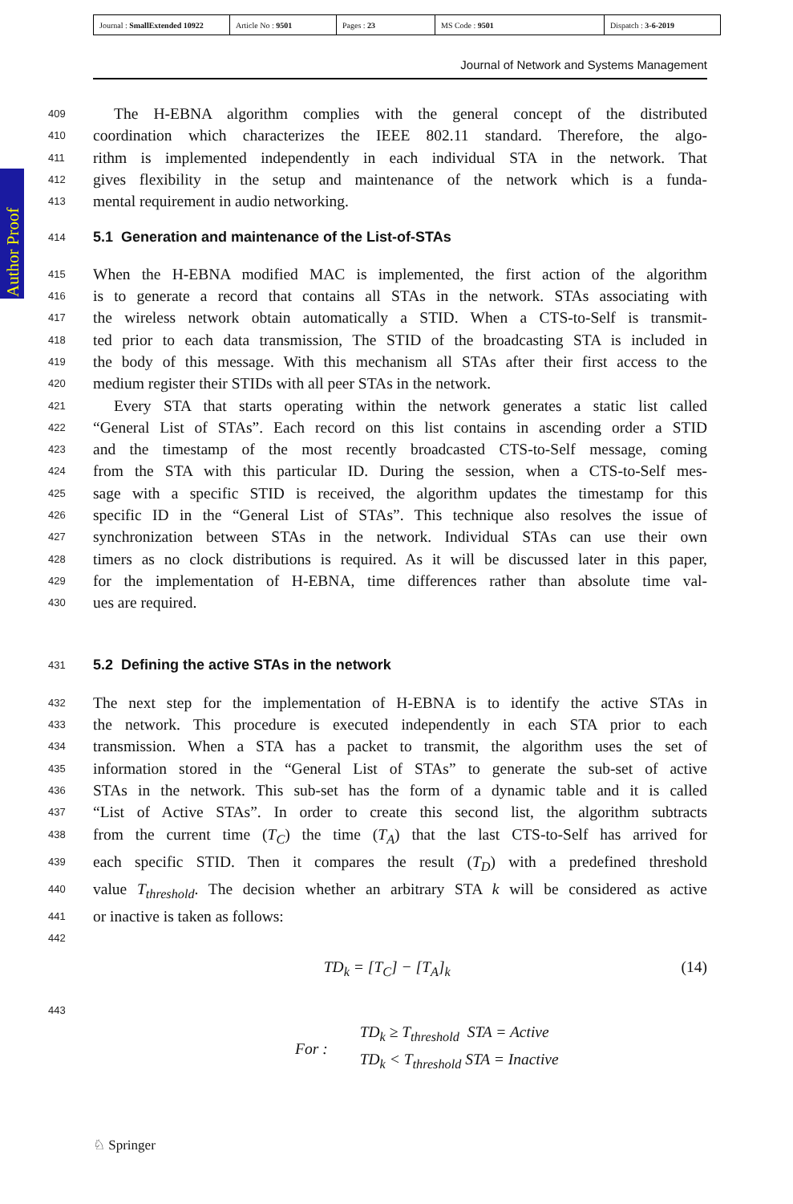| Journal : SmallExtended 10922 | Article No : 9501 | Pages : 23 | MS Code : 9501 | Dispatch : 3-6-2019 |
Journal of Network and Systems Management
Author Proof
409 The H-EBNA algorithm complies with the general concept of the distributed
410 coordination which characterizes the IEEE 802.11 standard. Therefore, the algo-
411 rithm is implemented independently in each individual STA in the network. That
412 gives flexibility in the setup and maintenance of the network which is a funda-
413 mental requirement in audio networking.
414
5.1 Generation and maintenance of the List-of-STAs
415 When the H-EBNA modified MAC is implemented, the first action of the algorithm
416 is to generate a record that contains all STAs in the network. STAs associating with
417 the wireless network obtain automatically a STID. When a CTS-to-Self is transmit-
418 ted prior to each data transmission, The STID of the broadcasting STA is included in
419 the body of this message. With this mechanism all STAs after their first access to the
420 medium register their STIDs with all peer STAs in the network.
421 Every STA that starts operating within the network generates a static list called
422 “General List of STAs”. Each record on this list contains in ascending order a STID
423 and the timestamp of the most recently broadcasted CTS-to-Self message, coming
424 from the STA with this particular ID. During the session, when a CTS-to-Self mes-
425 sage with a specific STID is received, the algorithm updates the timestamp for this
426 specific ID in the “General List of STAs”. This technique also resolves the issue of
427 synchronization between STAs in the network. Individual STAs can use their own
428 timers as no clock distributions is required. As it will be discussed later in this paper,
429 for the implementation of H-EBNA, time differences rather than absolute time val-
430 ues are required.
431
5.2 Defining the active STAs in the network
432 The next step for the implementation of H-EBNA is to identify the active STAs in
433 the network. This procedure is executed independently in each STA prior to each
434 transmission. When a STA has a packet to transmit, the algorithm uses the set of
435 information stored in the “General List of STAs” to generate the sub-set of active
436 STAs in the network. This sub-set has the form of a dynamic table and it is called
437 “List of Active STAs”. In order to create this second list, the algorithm subtracts
438 from the current time (T<sub>C</sub>) the time (T<sub>A</sub>) that the last CTS-to-Self has arrived for
439 each specific STID. Then it compares the result (T<sub>D</sub>) with a predefined threshold
440 value T<sub>threshold</sub>. The decision whether an arbitrary STA k will be considered as active
441 or inactive is taken as follows:
442
TD<sub>k</sub> = [T<sub>C</sub>] − [T<sub>A</sub>]<sub>k</sub> (14)
443
For : TD<sub>k</sub> ≥ T<sub>threshold</sub> STA = Active
TD<sub>k</sub> < T<sub>threshold</sub> STA = Inactive
♘ Springer